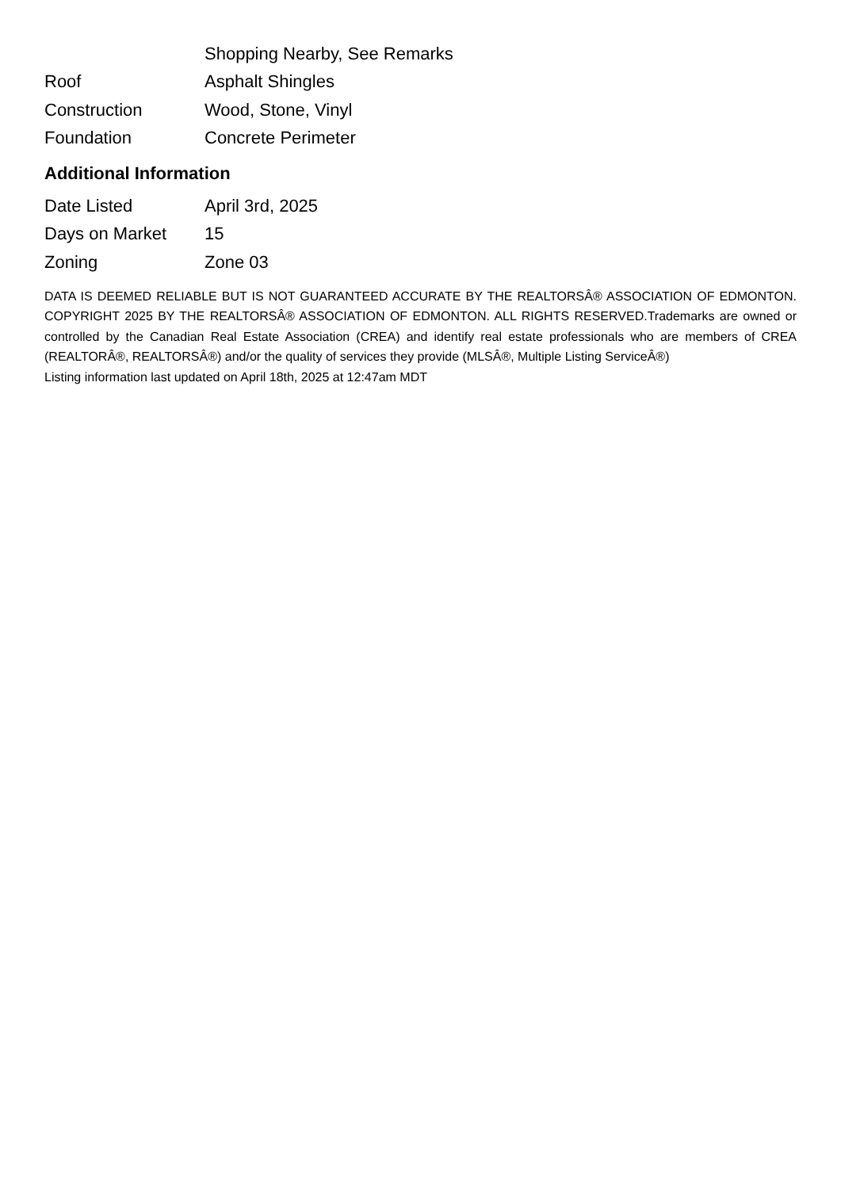| | Shopping Nearby, See Remarks |
| Roof | Asphalt Shingles |
| Construction | Wood, Stone, Vinyl |
| Foundation | Concrete Perimeter |
Additional Information
| Date Listed | April 3rd, 2025 |
| Days on Market | 15 |
| Zoning | Zone 03 |
DATA IS DEEMED RELIABLE BUT IS NOT GUARANTEED ACCURATE BY THE REALTORSÂ® ASSOCIATION OF EDMONTON. COPYRIGHT 2025 BY THE REALTORSÂ® ASSOCIATION OF EDMONTON. ALL RIGHTS RESERVED.Trademarks are owned or controlled by the Canadian Real Estate Association (CREA) and identify real estate professionals who are members of CREA (REALTORÂ®, REALTORSÂ®) and/or the quality of services they provide (MLSÂ®, Multiple Listing ServiceÂ®)
Listing information last updated on April 18th, 2025 at 12:47am MDT